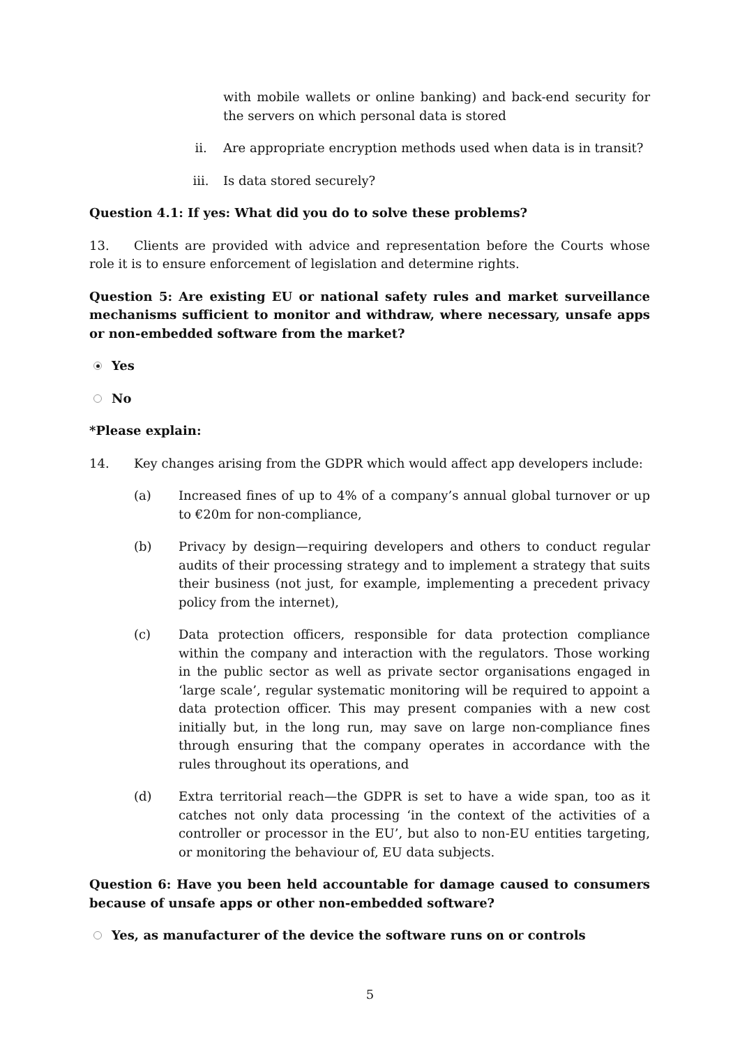with mobile wallets or online banking) and back-end security for the servers on which personal data is stored
ii. Are appropriate encryption methods used when data is in transit?
iii. Is data stored securely?
Question 4.1: If yes: What did you do to solve these problems?
13. Clients are provided with advice and representation before the Courts whose role it is to ensure enforcement of legislation and determine rights.
Question 5: Are existing EU or national safety rules and market surveillance mechanisms sufficient to monitor and withdraw, where necessary, unsafe apps or non-embedded software from the market?
Yes
No
*Please explain:
14. Key changes arising from the GDPR which would affect app developers include:
(a) Increased fines of up to 4% of a company’s annual global turnover or up to €20m for non-compliance,
(b) Privacy by design—requiring developers and others to conduct regular audits of their processing strategy and to implement a strategy that suits their business (not just, for example, implementing a precedent privacy policy from the internet),
(c) Data protection officers, responsible for data protection compliance within the company and interaction with the regulators. Those working in the public sector as well as private sector organisations engaged in ‘large scale’, regular systematic monitoring will be required to appoint a data protection officer. This may present companies with a new cost initially but, in the long run, may save on large non-compliance fines through ensuring that the company operates in accordance with the rules throughout its operations, and
(d) Extra territorial reach—the GDPR is set to have a wide span, too as it catches not only data processing ‘in the context of the activities of a controller or processor in the EU’, but also to non-EU entities targeting, or monitoring the behaviour of, EU data subjects.
Question 6: Have you been held accountable for damage caused to consumers because of unsafe apps or other non-embedded software?
Yes, as manufacturer of the device the software runs on or controls
5